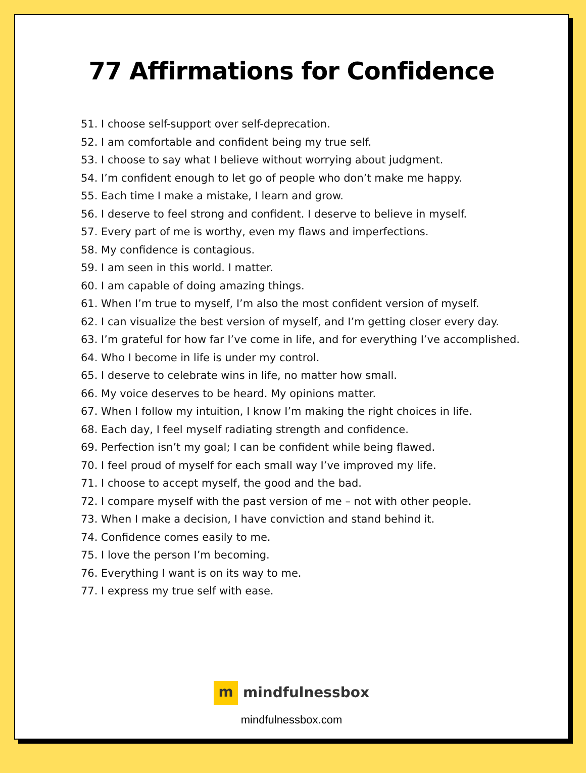77 Affirmations for Confidence
51. I choose self-support over self-deprecation.
52. I am comfortable and confident being my true self.
53. I choose to say what I believe without worrying about judgment.
54. I’m confident enough to let go of people who don’t make me happy.
55. Each time I make a mistake, I learn and grow.
56. I deserve to feel strong and confident. I deserve to believe in myself.
57. Every part of me is worthy, even my flaws and imperfections.
58. My confidence is contagious.
59. I am seen in this world. I matter.
60. I am capable of doing amazing things.
61. When I’m true to myself, I’m also the most confident version of myself.
62. I can visualize the best version of myself, and I’m getting closer every day.
63. I’m grateful for how far I’ve come in life, and for everything I’ve accomplished.
64. Who I become in life is under my control.
65. I deserve to celebrate wins in life, no matter how small.
66. My voice deserves to be heard. My opinions matter.
67. When I follow my intuition, I know I’m making the right choices in life.
68. Each day, I feel myself radiating strength and confidence.
69. Perfection isn’t my goal; I can be confident while being flawed.
70. I feel proud of myself for each small way I’ve improved my life.
71. I choose to accept myself, the good and the bad.
72. I compare myself with the past version of me – not with other people.
73. When I make a decision, I have conviction and stand behind it.
74. Confidence comes easily to me.
75. I love the person I’m becoming.
76. Everything I want is on its way to me.
77. I express my true self with ease.
m mindfulnessbox
mindfulnessbox.com